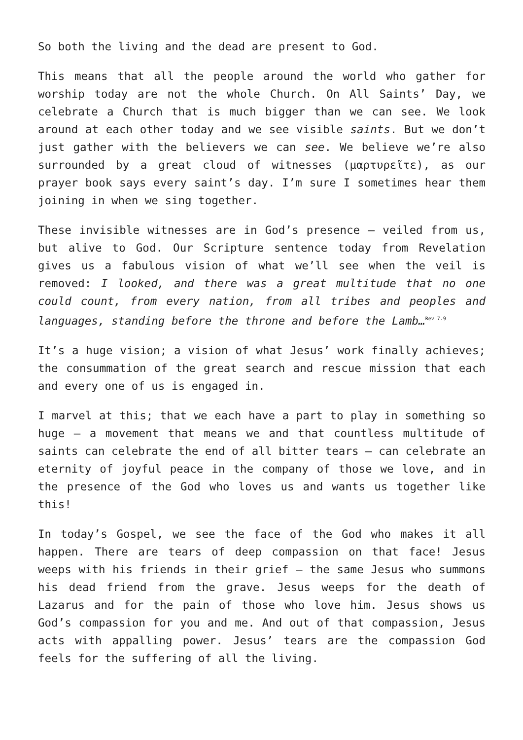So both the living and the dead are present to God.
This means that all the people around the world who gather for worship today are not the whole Church. On All Saints’ Day, we celebrate a Church that is much bigger than we can see. We look around at each other today and we see visible saints. But we don’t just gather with the believers we can see. We believe we’re also surrounded by a great cloud of witnesses (μαρτυρεῖτε), as our prayer book says every saint’s day. I’m sure I sometimes hear them joining in when we sing together.
These invisible witnesses are in God’s presence – veiled from us, but alive to God. Our Scripture sentence today from Revelation gives us a fabulous vision of what we’ll see when the veil is removed: I looked, and there was a great multitude that no one could count, from every nation, from all tribes and peoples and languages, standing before the throne and before the Lamb…<sup>Rev 7.9</sup>
It’s a huge vision; a vision of what Jesus’ work finally achieves; the consummation of the great search and rescue mission that each and every one of us is engaged in.
I marvel at this; that we each have a part to play in something so huge – a movement that means we and that countless multitude of saints can celebrate the end of all bitter tears – can celebrate an eternity of joyful peace in the company of those we love, and in the presence of the God who loves us and wants us together like this!
In today’s Gospel, we see the face of the God who makes it all happen. There are tears of deep compassion on that face! Jesus weeps with his friends in their grief – the same Jesus who summons his dead friend from the grave. Jesus weeps for the death of Lazarus and for the pain of those who love him. Jesus shows us God’s compassion for you and me. And out of that compassion, Jesus acts with appalling power. Jesus’ tears are the compassion God feels for the suffering of all the living.